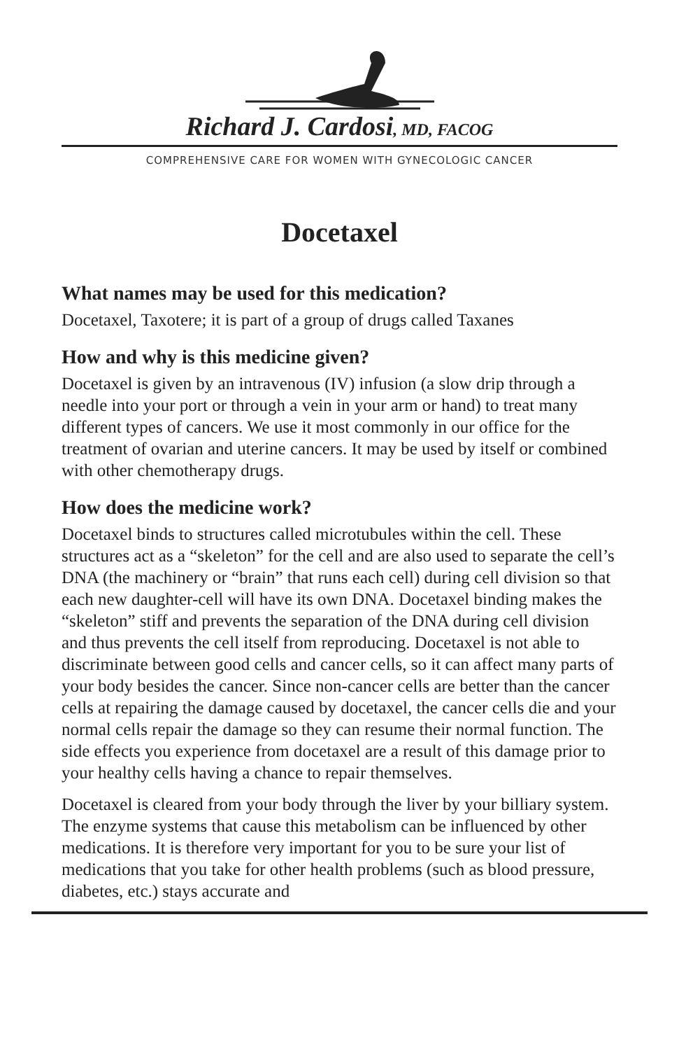Richard J. Cardosi, MD, FACOG
COMPREHENSIVE CARE FOR WOMEN WITH GYNECOLOGIC CANCER
Docetaxel
What names may be used for this medication?
Docetaxel, Taxotere; it is part of a group of drugs called Taxanes
How and why is this medicine given?
Docetaxel is given by an intravenous (IV) infusion (a slow drip through a needle into your port or through a vein in your arm or hand) to treat many different types of cancers. We use it most commonly in our office for the treatment of ovarian and uterine cancers. It may be used by itself or combined with other chemotherapy drugs.
How does the medicine work?
Docetaxel binds to structures called microtubules within the cell. These structures act as a “skeleton” for the cell and are also used to separate the cell’s DNA (the machinery or “brain” that runs each cell) during cell division so that each new daughter-cell will have its own DNA. Docetaxel binding makes the “skeleton” stiff and prevents the separation of the DNA during cell division and thus prevents the cell itself from reproducing. Docetaxel is not able to discriminate between good cells and cancer cells, so it can affect many parts of your body besides the cancer. Since non-cancer cells are better than the cancer cells at repairing the damage caused by docetaxel, the cancer cells die and your normal cells repair the damage so they can resume their normal function. The side effects you experience from docetaxel are a result of this damage prior to your healthy cells having a chance to repair themselves.
Docetaxel is cleared from your body through the liver by your billiary system. The enzyme systems that cause this metabolism can be influenced by other medications. It is therefore very important for you to be sure your list of medications that you take for other health problems (such as blood pressure, diabetes, etc.) stays accurate and